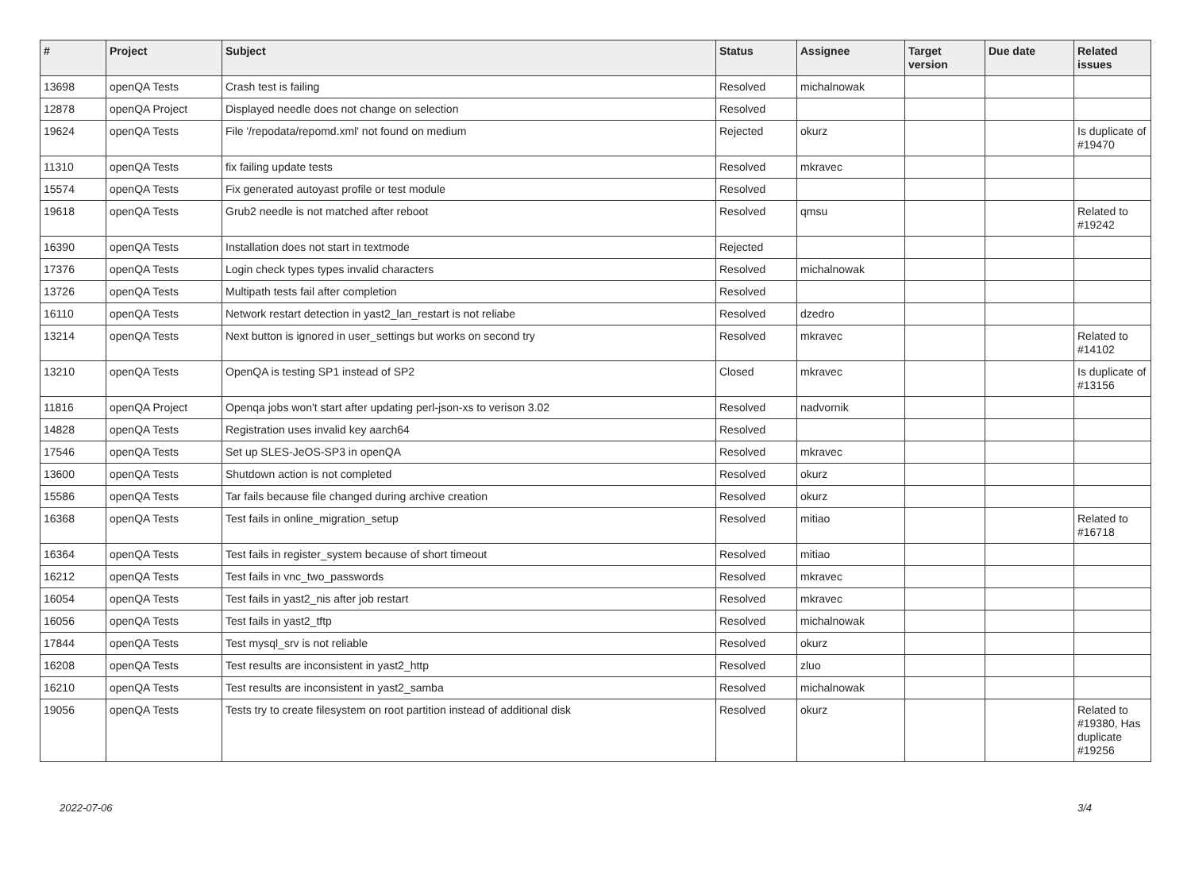| # | Project | Subject | Status | Assignee | Target version | Due date | Related issues |
| --- | --- | --- | --- | --- | --- | --- | --- |
| 13698 | openQA Tests | Crash test is failing | Resolved | michalnowak | | | |
| 12878 | openQA Project | Displayed needle does not change on selection | Resolved | | | | |
| 19624 | openQA Tests | File '/repodata/repomd.xml' not found on medium | Rejected | okurz | | | Is duplicate of #19470 |
| 11310 | openQA Tests | fix failing update tests | Resolved | mkravec | | | |
| 15574 | openQA Tests | Fix generated autoyast profile or test module | Resolved | | | | |
| 19618 | openQA Tests | Grub2 needle is not matched after reboot | Resolved | qmsu | | | Related to #19242 |
| 16390 | openQA Tests | Installation does not start in textmode | Rejected | | | | |
| 17376 | openQA Tests | Login check types types invalid characters | Resolved | michalnowak | | | |
| 13726 | openQA Tests | Multipath tests fail after completion | Resolved | | | | |
| 16110 | openQA Tests | Network restart detection in yast2_lan_restart is not reliabe | Resolved | dzedro | | | |
| 13214 | openQA Tests | Next button is ignored in user_settings but works on second try | Resolved | mkravec | | | Related to #14102 |
| 13210 | openQA Tests | OpenQA is testing SP1 instead of SP2 | Closed | mkravec | | | Is duplicate of #13156 |
| 11816 | openQA Project | Openqa jobs won't start after updating perl-json-xs to verison 3.02 | Resolved | nadvornik | | | |
| 14828 | openQA Tests | Registration uses invalid key aarch64 | Resolved | | | | |
| 17546 | openQA Tests | Set up SLES-JeOS-SP3 in openQA | Resolved | mkravec | | | |
| 13600 | openQA Tests | Shutdown action is not completed | Resolved | okurz | | | |
| 15586 | openQA Tests | Tar fails because file changed during archive creation | Resolved | okurz | | | |
| 16368 | openQA Tests | Test fails in online_migration_setup | Resolved | mitiao | | | Related to #16718 |
| 16364 | openQA Tests | Test fails in register_system because of short timeout | Resolved | mitiao | | | |
| 16212 | openQA Tests | Test fails in vnc_two_passwords | Resolved | mkravec | | | |
| 16054 | openQA Tests | Test fails in yast2_nis after job restart | Resolved | mkravec | | | |
| 16056 | openQA Tests | Test fails in yast2_tftp | Resolved | michalnowak | | | |
| 17844 | openQA Tests | Test mysql_srv is not reliable | Resolved | okurz | | | |
| 16208 | openQA Tests | Test results are inconsistent in yast2_http | Resolved | zluo | | | |
| 16210 | openQA Tests | Test results are inconsistent in yast2_samba | Resolved | michalnowak | | | |
| 19056 | openQA Tests | Tests try to create filesystem on root partition instead of additional disk | Resolved | okurz | | | Related to #19380, Has duplicate #19256 |
2022-07-06 3/4